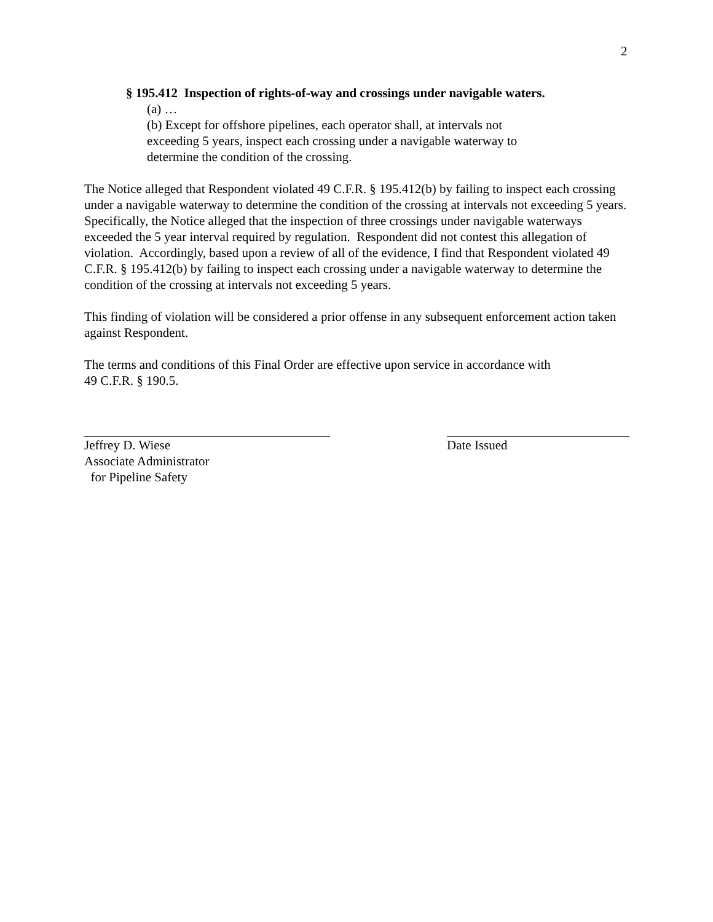2
§ 195.412 Inspection of rights-of-way and crossings under navigable waters.
(a) …
(b) Except for offshore pipelines, each operator shall, at intervals not exceeding 5 years, inspect each crossing under a navigable waterway to determine the condition of the crossing.
The Notice alleged that Respondent violated 49 C.F.R. § 195.412(b) by failing to inspect each crossing under a navigable waterway to determine the condition of the crossing at intervals not exceeding 5 years. Specifically, the Notice alleged that the inspection of three crossings under navigable waterways exceeded the 5 year interval required by regulation. Respondent did not contest this allegation of violation. Accordingly, based upon a review of all of the evidence, I find that Respondent violated 49 C.F.R. § 195.412(b) by failing to inspect each crossing under a navigable waterway to determine the condition of the crossing at intervals not exceeding 5 years.
This finding of violation will be considered a prior offense in any subsequent enforcement action taken against Respondent.
The terms and conditions of this Final Order are effective upon service in accordance with
49 C.F.R. § 190.5.
Jeffrey D. Wiese
Associate Administrator
for Pipeline Safety
Date Issued